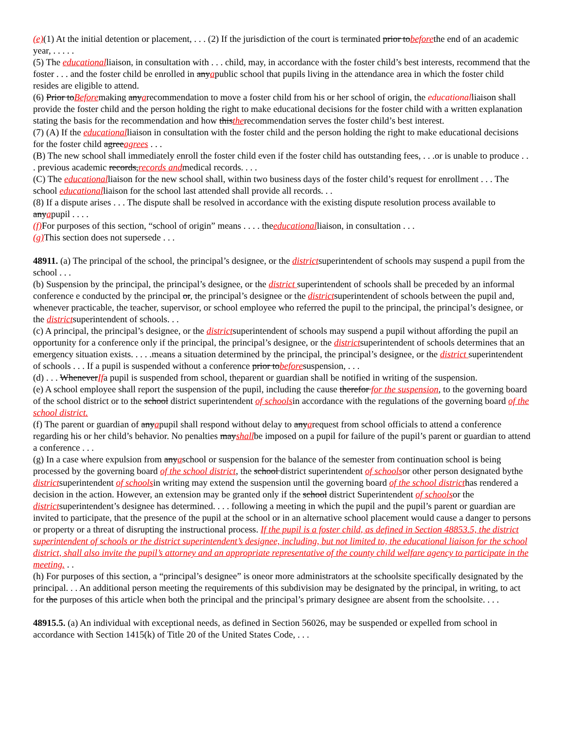(e)(1) At the initial detention or placement, . . . (2) If the jurisdiction of the court is terminated prior tobeforethe end of an academic year, . . . . .
(5) The educationalliaison, in consultation with . . . child, may, in accordance with the foster child’s best interests, recommend that the foster . . . and the foster child be enrolled in anyapublic school that pupils living in the attendance area in which the foster child resides are eligible to attend.
(6) Prior toBeforemaking anyarecommendation to move a foster child from his or her school of origin, the educationalliaison shall provide the foster child and the person holding the right to make educational decisions for the foster child with a written explanation stating the basis for the recommendation and how thistherecommendation serves the foster child’s best interest.
(7) (A) If the educationalliaison in consultation with the foster child and the person holding the right to make educational decisions for the foster child agreeagrees . . .
(B) The new school shall immediately enroll the foster child even if the foster child has outstanding fees, . . .or is unable to produce . . . previous academic records,records andmedical records. . . .
(C) The educationalliaison for the new school shall, within two business days of the foster child’s request for enrollment . . . The school educationalliaison for the school last attended shall provide all records. . .
(8) If a dispute arises . . . The dispute shall be resolved in accordance with the existing dispute resolution process available to anyapupil . . . .
(f) For purposes of this section, “school of origin” means . . . . theeducationalliaison, in consultation . . .
(g) This section does not supersede . . .
48911. (a) The principal of the school, the principal’s designee, or the districtsuperintendent of schools may suspend a pupil from the school . . .
(b) Suspension by the principal, the principal’s designee, or the district superintendent of schools shall be preceded by an informal conference e conducted by the principal or, the principal’s designee or the districtsuperintendent of schools between the pupil and, whenever practicable, the teacher, supervisor, or school employee who referred the pupil to the principal, the principal’s designee, or the districtsuperintendent of schools. . .
(c) A principal, the principal’s designee, or the districtsuperintendent of schools may suspend a pupil without affording the pupil an opportunity for a conference only if the principal, the principal’s designee, or the districtsuperintendent of schools determines that an emergency situation exists. . . . .means a situation determined by the principal, the principal’s designee, or the district superintendent of schools . . . If a pupil is suspended without a conference prior tobeforesuspension, . . .
(d) . . . WheneverIfa pupil is suspended from school, theparent or guardian shall be notified in writing of the suspension.
(e) A school employee shall report the suspension of the pupil, including the cause therefor for the suspension, to the governing board of the school district or to the school district superintendent of schoolsin accordance with the regulations of the governing board of the school district.
(f) The parent or guardian of anyapupil shall respond without delay to anyarequest from school officials to attend a conference
regarding his or her child’s behavior. No penalties mayshallbe imposed on a pupil for failure of the pupil’s parent or guardian to attend a conference . . .
(g) In a case where expulsion from anyaschool or suspension for the balance of the semester from continuation school is being processed by the governing board of the school district, the school district superintendent of schoolsor other person designated bythe districtsuperintendent of schoolsin writing may extend the suspension until the governing board of the school districthas rendered a decision in the action. However, an extension may be granted only if the school district Superintendent of schoolsor the districtsuperintendent’s designee has determined. . . . following a meeting in which the pupil and the pupil’s parent or guardian are invited to participate, that the presence of the pupil at the school or in an alternative school placement would cause a danger to persons or property or a threat of disrupting the instructional process. If the pupil is a foster child, as defined in Section 48853.5, the district superintendent of schools or the district superintendent’s designee, including, but not limited to, the educational liaison for the school district, shall also invite the pupil’s attorney and an appropriate representative of the county child welfare agency to participate in the meeting. . .
(h) For purposes of this section, a “principal’s designee” is oneor more administrators at the schoolsite specifically designated by the principal. . . An additional person meeting the requirements of this subdivision may be designated by the principal, in writing, to act for the purposes of this article when both the principal and the principal’s primary designee are absent from the schoolsite. . . .
48915.5. (a) An individual with exceptional needs, as defined in Section 56026, may be suspended or expelled from school in accordance with Section 1415(k) of Title 20 of the United States Code, . . .